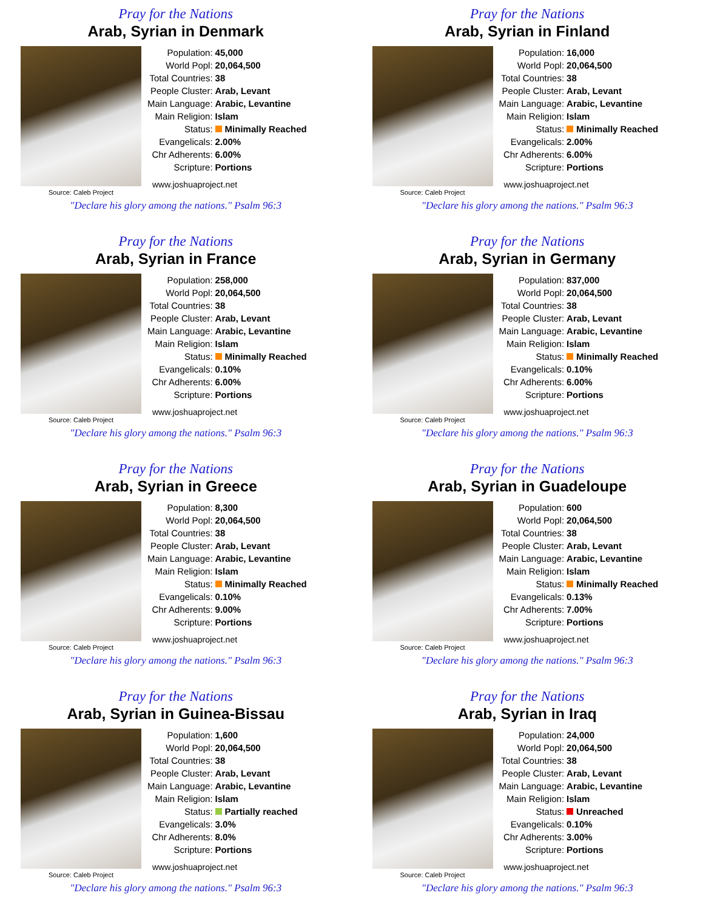Pray for the Nations
Arab, Syrian in Denmark
Source: Caleb Project
| Population: | 45,000 |
| World Popl: | 20,064,500 |
| Total Countries: | 38 |
| People Cluster: | Arab, Levant |
| Main Language: | Arabic, Levantine |
| Main Religion: | Islam |
| Status: | Minimally Reached |
| Evangelicals: | 2.00% |
| Chr Adherents: | 6.00% |
| Scripture: | Portions |
www.joshuaproject.net
"Declare his glory among the nations." Psalm 96:3
Pray for the Nations
Arab, Syrian in Finland
Source: Caleb Project
| Population: | 16,000 |
| World Popl: | 20,064,500 |
| Total Countries: | 38 |
| People Cluster: | Arab, Levant |
| Main Language: | Arabic, Levantine |
| Main Religion: | Islam |
| Status: | Minimally Reached |
| Evangelicals: | 2.00% |
| Chr Adherents: | 6.00% |
| Scripture: | Portions |
www.joshuaproject.net
"Declare his glory among the nations." Psalm 96:3
Pray for the Nations
Arab, Syrian in France
Source: Caleb Project
| Population: | 258,000 |
| World Popl: | 20,064,500 |
| Total Countries: | 38 |
| People Cluster: | Arab, Levant |
| Main Language: | Arabic, Levantine |
| Main Religion: | Islam |
| Status: | Minimally Reached |
| Evangelicals: | 0.10% |
| Chr Adherents: | 6.00% |
| Scripture: | Portions |
www.joshuaproject.net
"Declare his glory among the nations." Psalm 96:3
Pray for the Nations
Arab, Syrian in Germany
Source: Caleb Project
| Population: | 837,000 |
| World Popl: | 20,064,500 |
| Total Countries: | 38 |
| People Cluster: | Arab, Levant |
| Main Language: | Arabic, Levantine |
| Main Religion: | Islam |
| Status: | Minimally Reached |
| Evangelicals: | 0.10% |
| Chr Adherents: | 6.00% |
| Scripture: | Portions |
www.joshuaproject.net
"Declare his glory among the nations." Psalm 96:3
Pray for the Nations
Arab, Syrian in Greece
Source: Caleb Project
| Population: | 8,300 |
| World Popl: | 20,064,500 |
| Total Countries: | 38 |
| People Cluster: | Arab, Levant |
| Main Language: | Arabic, Levantine |
| Main Religion: | Islam |
| Status: | Minimally Reached |
| Evangelicals: | 0.10% |
| Chr Adherents: | 9.00% |
| Scripture: | Portions |
www.joshuaproject.net
"Declare his glory among the nations." Psalm 96:3
Pray for the Nations
Arab, Syrian in Guadeloupe
Source: Caleb Project
| Population: | 600 |
| World Popl: | 20,064,500 |
| Total Countries: | 38 |
| People Cluster: | Arab, Levant |
| Main Language: | Arabic, Levantine |
| Main Religion: | Islam |
| Status: | Minimally Reached |
| Evangelicals: | 0.13% |
| Chr Adherents: | 7.00% |
| Scripture: | Portions |
www.joshuaproject.net
"Declare his glory among the nations." Psalm 96:3
Pray for the Nations
Arab, Syrian in Guinea-Bissau
Source: Caleb Project
| Population: | 1,600 |
| World Popl: | 20,064,500 |
| Total Countries: | 38 |
| People Cluster: | Arab, Levant |
| Main Language: | Arabic, Levantine |
| Main Religion: | Islam |
| Status: | Partially reached |
| Evangelicals: | 3.0% |
| Chr Adherents: | 8.0% |
| Scripture: | Portions |
www.joshuaproject.net
"Declare his glory among the nations." Psalm 96:3
Pray for the Nations
Arab, Syrian in Iraq
Source: Caleb Project
| Population: | 24,000 |
| World Popl: | 20,064,500 |
| Total Countries: | 38 |
| People Cluster: | Arab, Levant |
| Main Language: | Arabic, Levantine |
| Main Religion: | Islam |
| Status: | Unreached |
| Evangelicals: | 0.10% |
| Chr Adherents: | 3.00% |
| Scripture: | Portions |
www.joshuaproject.net
"Declare his glory among the nations." Psalm 96:3